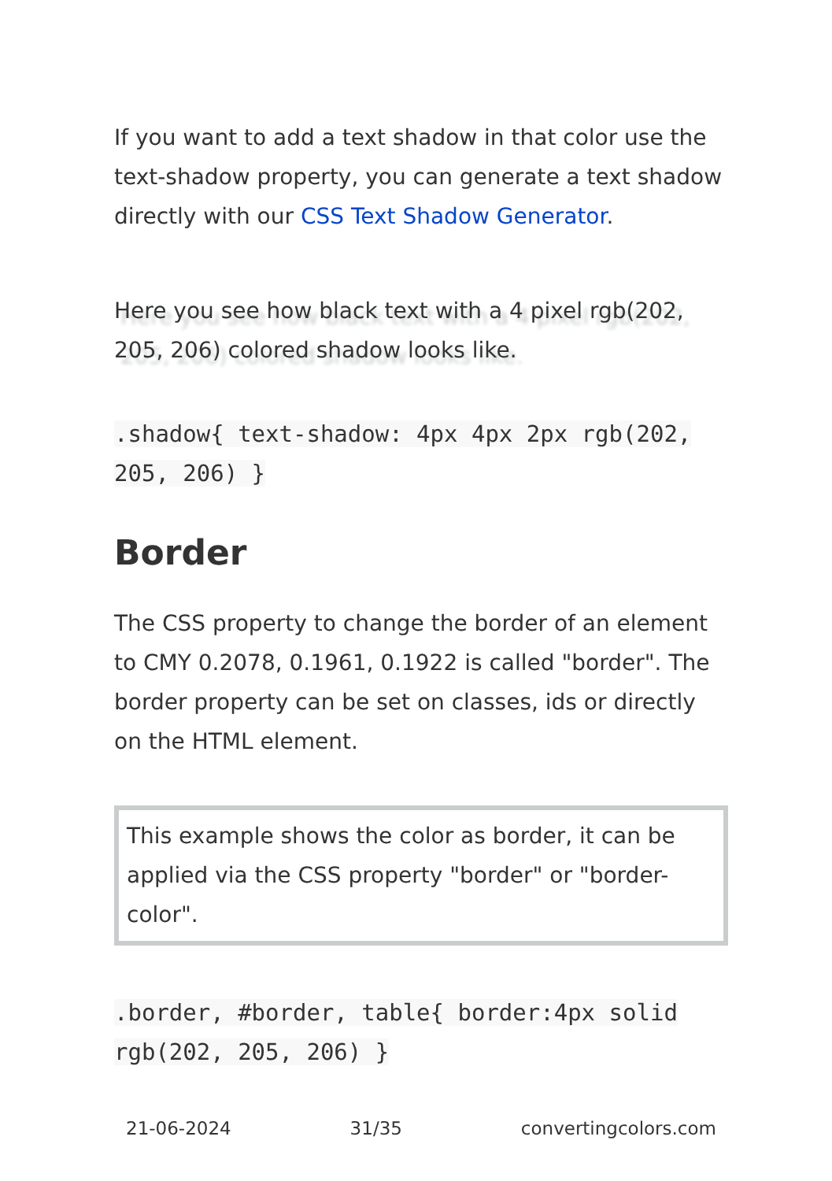If you want to add a text shadow in that color use the text-shadow property, you can generate a text shadow directly with our CSS Text Shadow Generator.
Here you see how black text with a 4 pixel rgb(202, 205, 206) colored shadow looks like.
.shadow{ text-shadow: 4px 4px 2px rgb(202, 205, 206) }
Border
The CSS property to change the border of an element to CMY 0.2078, 0.1961, 0.1922 is called "border". The border property can be set on classes, ids or directly on the HTML element.
This example shows the color as border, it can be applied via the CSS property "border" or "border-color".
.border, #border, table{ border:4px solid rgb(202, 205, 206) }
21-06-2024 31/35 convertingcolors.com